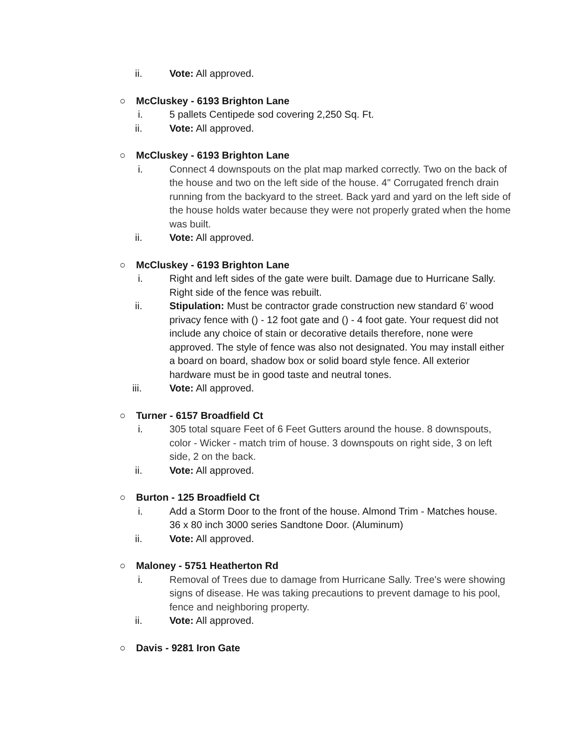ii. Vote: All approved.
○ McCluskey - 6193 Brighton Lane
i. 5 pallets Centipede sod covering 2,250 Sq. Ft.
ii. Vote: All approved.
○ McCluskey - 6193 Brighton Lane
i. Connect 4 downspouts on the plat map marked correctly. Two on the back of the house and two on the left side of the house. 4" Corrugated french drain running from the backyard to the street. Back yard and yard on the left side of the house holds water because they were not properly grated when the home was built.
ii. Vote: All approved.
○ McCluskey - 6193 Brighton Lane
i. Right and left sides of the gate were built. Damage due to Hurricane Sally. Right side of the fence was rebuilt.
ii. Stipulation: Must be contractor grade construction new standard 6’ wood privacy fence with () - 12 foot gate and () - 4 foot gate. Your request did not include any choice of stain or decorative details therefore, none were approved. The style of fence was also not designated. You may install either a board on board, shadow box or solid board style fence. All exterior hardware must be in good taste and neutral tones.
iii. Vote: All approved.
○ Turner - 6157 Broadfield Ct
i. 305 total square Feet of 6 Feet Gutters around the house. 8 downspouts, color - Wicker - match trim of house. 3 downspouts on right side, 3 on left side, 2 on the back.
ii. Vote: All approved.
○ Burton - 125 Broadfield Ct
i. Add a Storm Door to the front of the house. Almond Trim - Matches house. 36 x 80 inch 3000 series Sandtone Door. (Aluminum)
ii. Vote: All approved.
○ Maloney - 5751 Heatherton Rd
i. Removal of Trees due to damage from Hurricane Sally. Tree's were showing signs of disease. He was taking precautions to prevent damage to his pool, fence and neighboring property.
ii. Vote: All approved.
○ Davis - 9281 Iron Gate